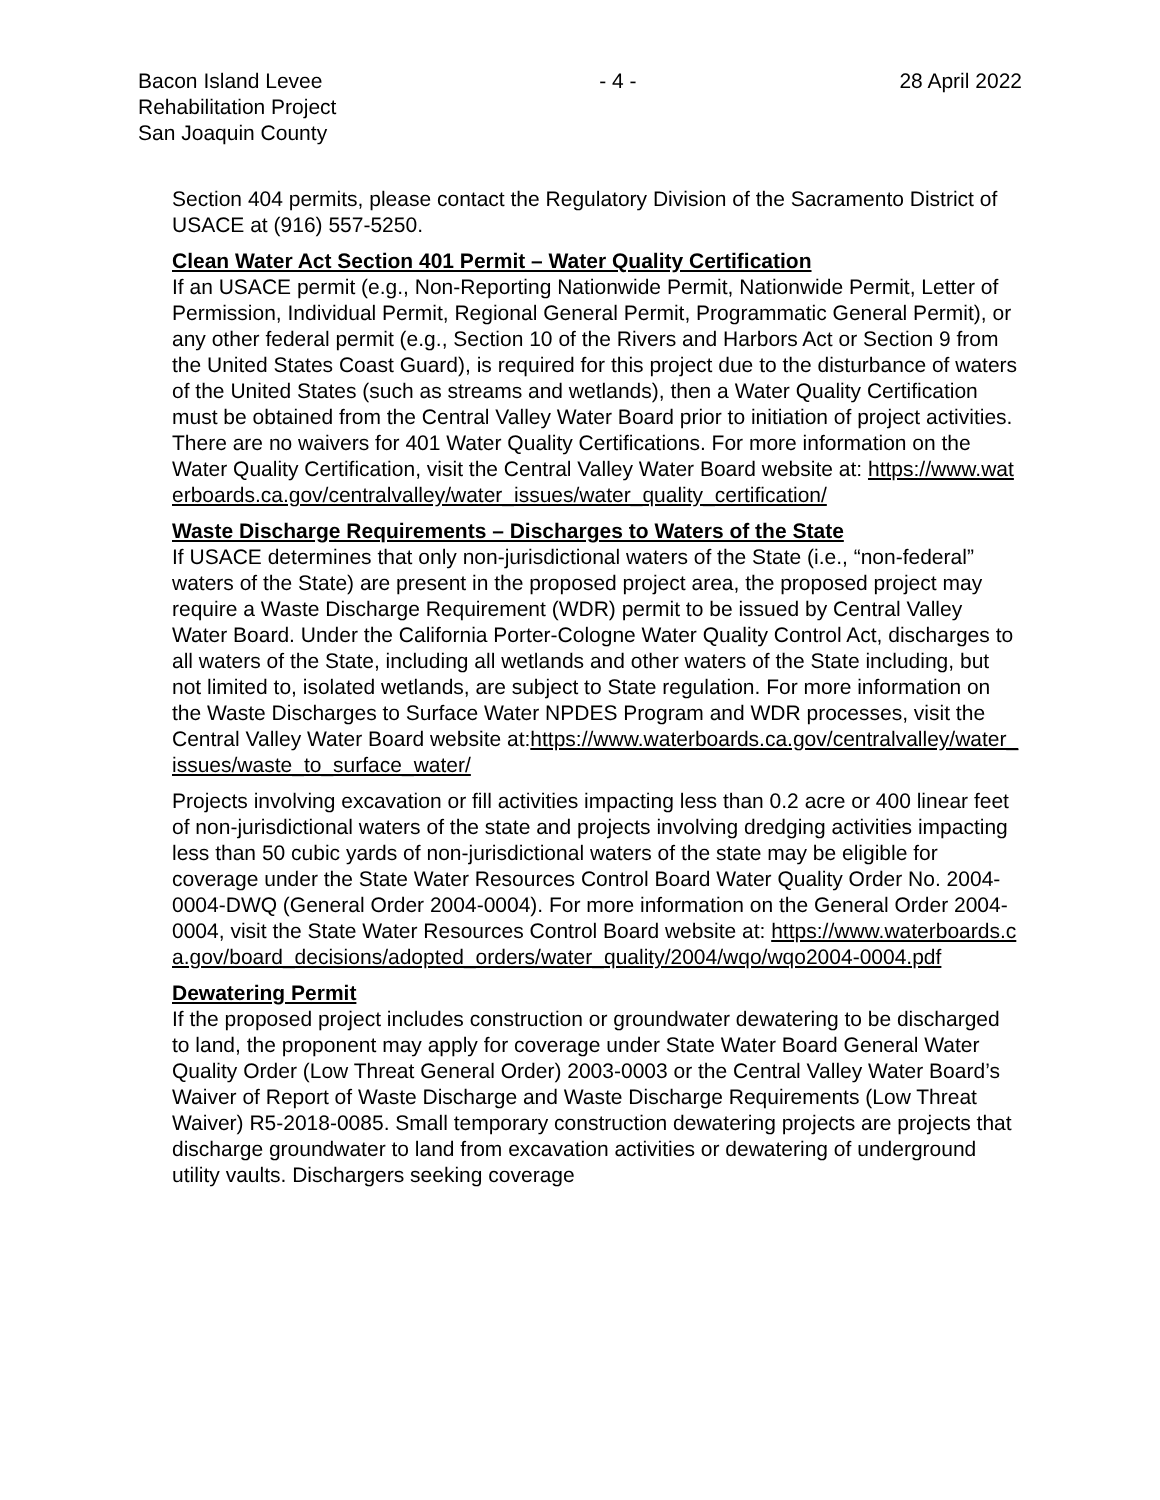Bacon Island Levee
Rehabilitation Project
San Joaquin County
- 4 - 28 April 2022
Section 404 permits, please contact the Regulatory Division of the Sacramento District of USACE at (916) 557-5250.
Clean Water Act Section 401 Permit – Water Quality Certification
If an USACE permit (e.g., Non-Reporting Nationwide Permit, Nationwide Permit, Letter of Permission, Individual Permit, Regional General Permit, Programmatic General Permit), or any other federal permit (e.g., Section 10 of the Rivers and Harbors Act or Section 9 from the United States Coast Guard), is required for this project due to the disturbance of waters of the United States (such as streams and wetlands), then a Water Quality Certification must be obtained from the Central Valley Water Board prior to initiation of project activities. There are no waivers for 401 Water Quality Certifications. For more information on the Water Quality Certification, visit the Central Valley Water Board website at: https://www.waterboards.ca.gov/centralvalley/water_issues/water_quality_certification/
Waste Discharge Requirements – Discharges to Waters of the State
If USACE determines that only non-jurisdictional waters of the State (i.e., “non-federal” waters of the State) are present in the proposed project area, the proposed project may require a Waste Discharge Requirement (WDR) permit to be issued by Central Valley Water Board. Under the California Porter-Cologne Water Quality Control Act, discharges to all waters of the State, including all wetlands and other waters of the State including, but not limited to, isolated wetlands, are subject to State regulation. For more information on the Waste Discharges to Surface Water NPDES Program and WDR processes, visit the Central Valley Water Board website at:https://www.waterboards.ca.gov/centralvalley/water_issues/waste_to_surface_water/
Projects involving excavation or fill activities impacting less than 0.2 acre or 400 linear feet of non-jurisdictional waters of the state and projects involving dredging activities impacting less than 50 cubic yards of non-jurisdictional waters of the state may be eligible for coverage under the State Water Resources Control Board Water Quality Order No. 2004-0004-DWQ (General Order 2004-0004). For more information on the General Order 2004-0004, visit the State Water Resources Control Board website at: https://www.waterboards.ca.gov/board_decisions/adopted_orders/water_quality/2004/wqo/wqo2004-0004.pdf
Dewatering Permit
If the proposed project includes construction or groundwater dewatering to be discharged to land, the proponent may apply for coverage under State Water Board General Water Quality Order (Low Threat General Order) 2003-0003 or the Central Valley Water Board’s Waiver of Report of Waste Discharge and Waste Discharge Requirements (Low Threat Waiver) R5-2018-0085. Small temporary construction dewatering projects are projects that discharge groundwater to land from excavation activities or dewatering of underground utility vaults. Dischargers seeking coverage